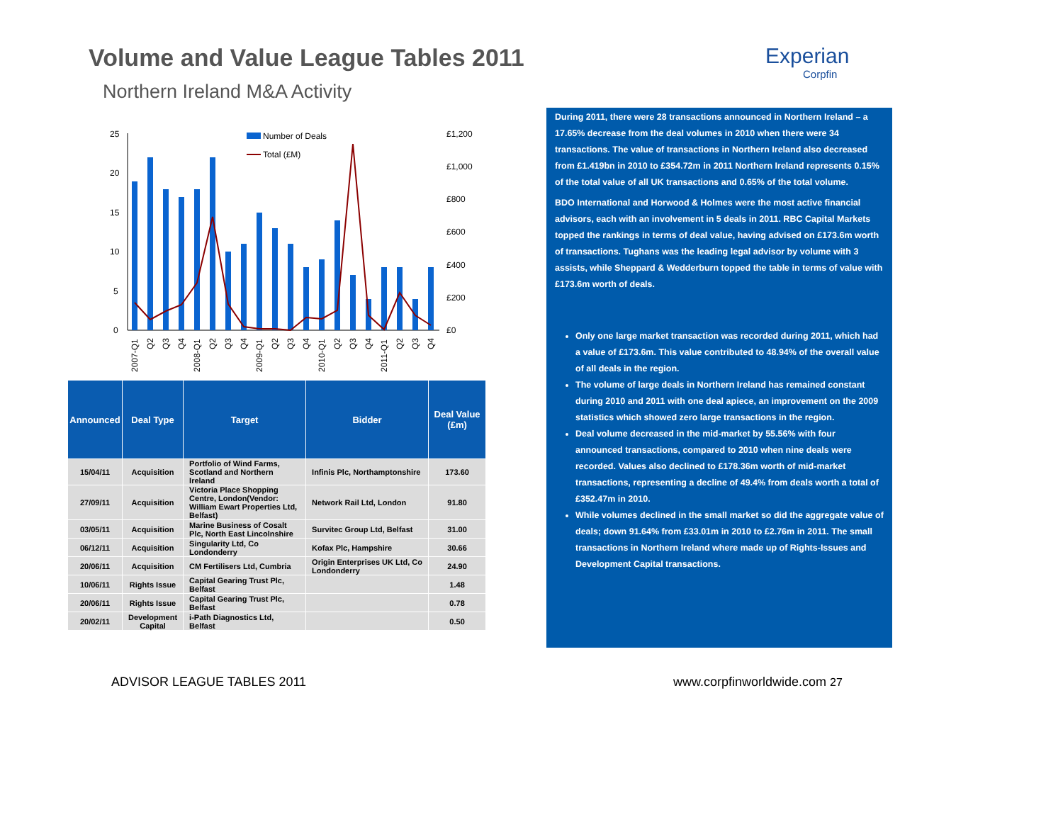Volume and Value League Tables 2011
Northern Ireland M&A Activity
Experian
Corpfin
25
20
15
10
5
0
£1,200
£1,000
£800
£600
£400
£200
£0
Number of Deals
Total (£M)
2007-Q1
Q2
Q3
Q4
2008-Q1
Q2
Q3
Q4
2009-Q1
Q2
Q3
Q4
2010-Q1
Q2
Q3
Q4
2011-Q1
Q2
Q3
Q4
| Announced | Deal Type | Target | Bidder | Deal Value (£m) |
| --- | --- | --- | --- | --- |
| 15/04/11 | Acquisition | Portfolio of Wind Farms, Scotland and Northern Ireland | Infinis Plc, Northamptonshire | 173.60 |
| 27/09/11 | Acquisition | Victoria Place Shopping Centre, London(Vendor: William Ewart Properties Ltd, Belfast) | Network Rail Ltd, London | 91.80 |
| 03/05/11 | Acquisition | Marine Business of Cosalt Plc, North East Lincolnshire | Survitec Group Ltd, Belfast | 31.00 |
| 06/12/11 | Acquisition | Singularity Ltd, Co Londonderry | Kofax Plc, Hampshire | 30.66 |
| 20/06/11 | Acquisition | CM Fertilisers Ltd, Cumbria | Origin Enterprises UK Ltd, Co Londonderry | 24.90 |
| 10/06/11 | Rights Issue | Capital Gearing Trust Plc, Belfast | | 1.48 |
| 20/06/11 | Rights Issue | Capital Gearing Trust Plc, Belfast | | 0.78 |
| 20/02/11 | Development Capital | i-Path Diagnostics Ltd, Belfast | | 0.50 |
During 2011, there were 28 transactions announced in Northern Ireland – a 17.65% decrease from the deal volumes in 2010 when there were 34 transactions. The value of transactions in Northern Ireland also decreased from £1.419bn in 2010 to £354.72m in 2011 Northern Ireland represents 0.15% of the total value of all UK transactions and 0.65% of the total volume.
BDO International and Horwood & Holmes were the most active financial advisors, each with an involvement in 5 deals in 2011. RBC Capital Markets topped the rankings in terms of deal value, having advised on £173.6m worth of transactions. Tughans was the leading legal advisor by volume with 3 assists, while Sheppard & Wedderburn topped the table in terms of value with £173.6m worth of deals.
Only one large market transaction was recorded during 2011, which had a value of £173.6m. This value contributed to 48.94% of the overall value of all deals in the region.
The volume of large deals in Northern Ireland has remained constant during 2010 and 2011 with one deal apiece, an improvement on the 2009 statistics which showed zero large transactions in the region.
Deal volume decreased in the mid-market by 55.56% with four announced transactions, compared to 2010 when nine deals were recorded. Values also declined to £178.36m worth of mid-market transactions, representing a decline of 49.4% from deals worth a total of £352.47m in 2010.
While volumes declined in the small market so did the aggregate value of deals; down 91.64% from £33.01m in 2010 to £2.76m in 2011. The small transactions in Northern Ireland where made up of Rights-Issues and Development Capital transactions.
ADVISOR LEAGUE TABLES 2011 www.corpfinworldwide.com 27